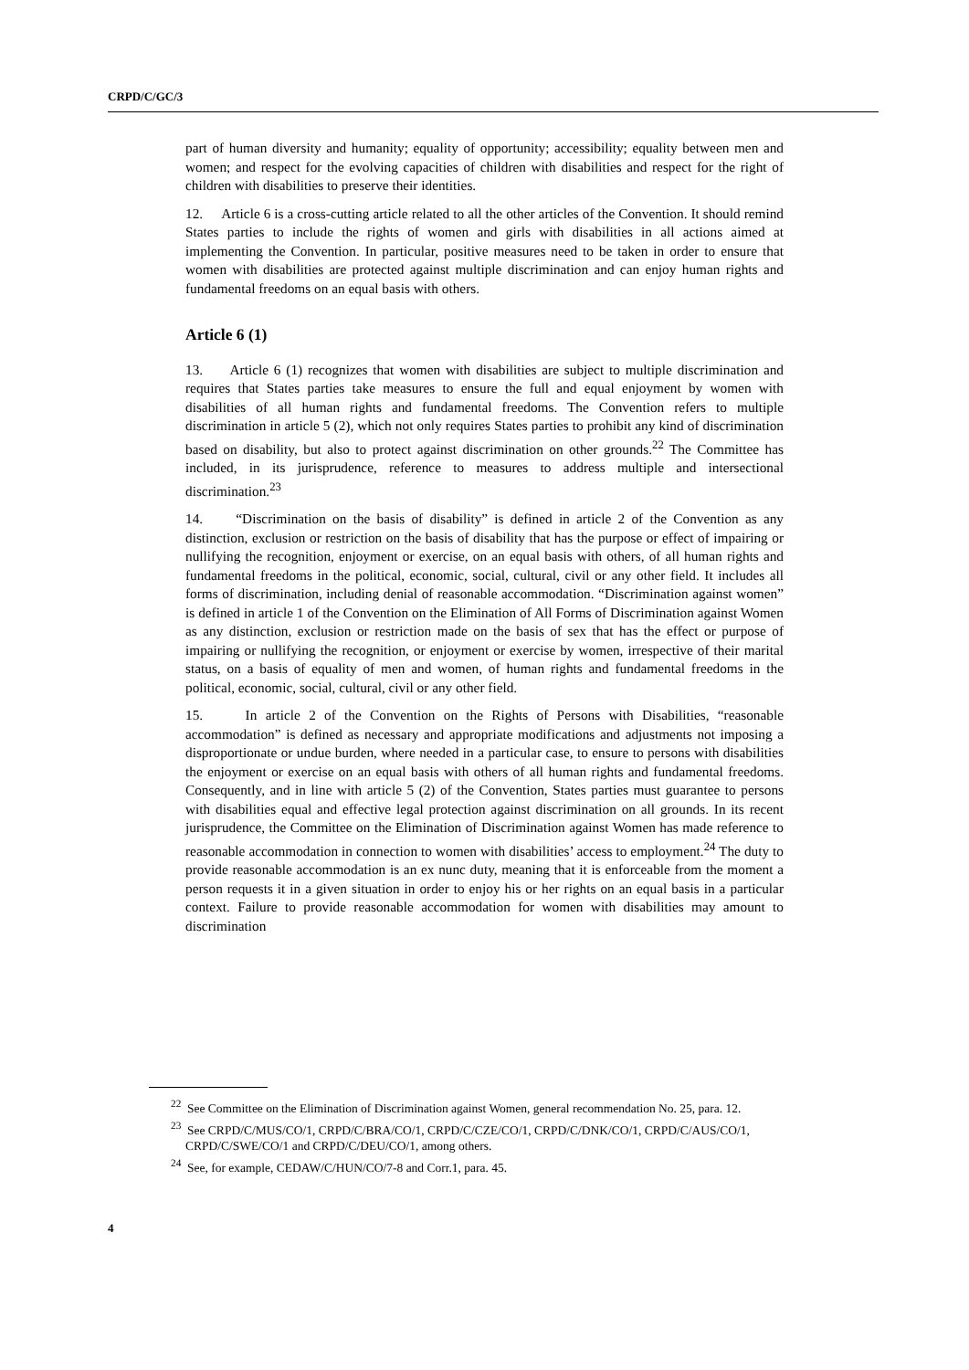CRPD/C/GC/3
part of human diversity and humanity; equality of opportunity; accessibility; equality between men and women; and respect for the evolving capacities of children with disabilities and respect for the right of children with disabilities to preserve their identities.
12. Article 6 is a cross-cutting article related to all the other articles of the Convention. It should remind States parties to include the rights of women and girls with disabilities in all actions aimed at implementing the Convention. In particular, positive measures need to be taken in order to ensure that women with disabilities are protected against multiple discrimination and can enjoy human rights and fundamental freedoms on an equal basis with others.
Article 6 (1)
13. Article 6 (1) recognizes that women with disabilities are subject to multiple discrimination and requires that States parties take measures to ensure the full and equal enjoyment by women with disabilities of all human rights and fundamental freedoms. The Convention refers to multiple discrimination in article 5 (2), which not only requires States parties to prohibit any kind of discrimination based on disability, but also to protect against discrimination on other grounds.<sup>22</sup> The Committee has included, in its jurisprudence, reference to measures to address multiple and intersectional discrimination.<sup>23</sup>
14. “Discrimination on the basis of disability” is defined in article 2 of the Convention as any distinction, exclusion or restriction on the basis of disability that has the purpose or effect of impairing or nullifying the recognition, enjoyment or exercise, on an equal basis with others, of all human rights and fundamental freedoms in the political, economic, social, cultural, civil or any other field. It includes all forms of discrimination, including denial of reasonable accommodation. “Discrimination against women” is defined in article 1 of the Convention on the Elimination of All Forms of Discrimination against Women as any distinction, exclusion or restriction made on the basis of sex that has the effect or purpose of impairing or nullifying the recognition, or enjoyment or exercise by women, irrespective of their marital status, on a basis of equality of men and women, of human rights and fundamental freedoms in the political, economic, social, cultural, civil or any other field.
15. In article 2 of the Convention on the Rights of Persons with Disabilities, “reasonable accommodation” is defined as necessary and appropriate modifications and adjustments not imposing a disproportionate or undue burden, where needed in a particular case, to ensure to persons with disabilities the enjoyment or exercise on an equal basis with others of all human rights and fundamental freedoms. Consequently, and in line with article 5 (2) of the Convention, States parties must guarantee to persons with disabilities equal and effective legal protection against discrimination on all grounds. In its recent jurisprudence, the Committee on the Elimination of Discrimination against Women has made reference to reasonable accommodation in connection to women with disabilities’ access to employment.<sup>24</sup> The duty to provide reasonable accommodation is an ex nunc duty, meaning that it is enforceable from the moment a person requests it in a given situation in order to enjoy his or her rights on an equal basis in a particular context. Failure to provide reasonable accommodation for women with disabilities may amount to discrimination
<sup>22</sup> See Committee on the Elimination of Discrimination against Women, general recommendation No. 25, para. 12.
<sup>23</sup> See CRPD/C/MUS/CO/1, CRPD/C/BRA/CO/1, CRPD/C/CZE/CO/1, CRPD/C/DNK/CO/1, CRPD/C/AUS/CO/1, CRPD/C/SWE/CO/1 and CRPD/C/DEU/CO/1, among others.
<sup>24</sup> See, for example, CEDAW/C/HUN/CO/7-8 and Corr.1, para. 45.
4